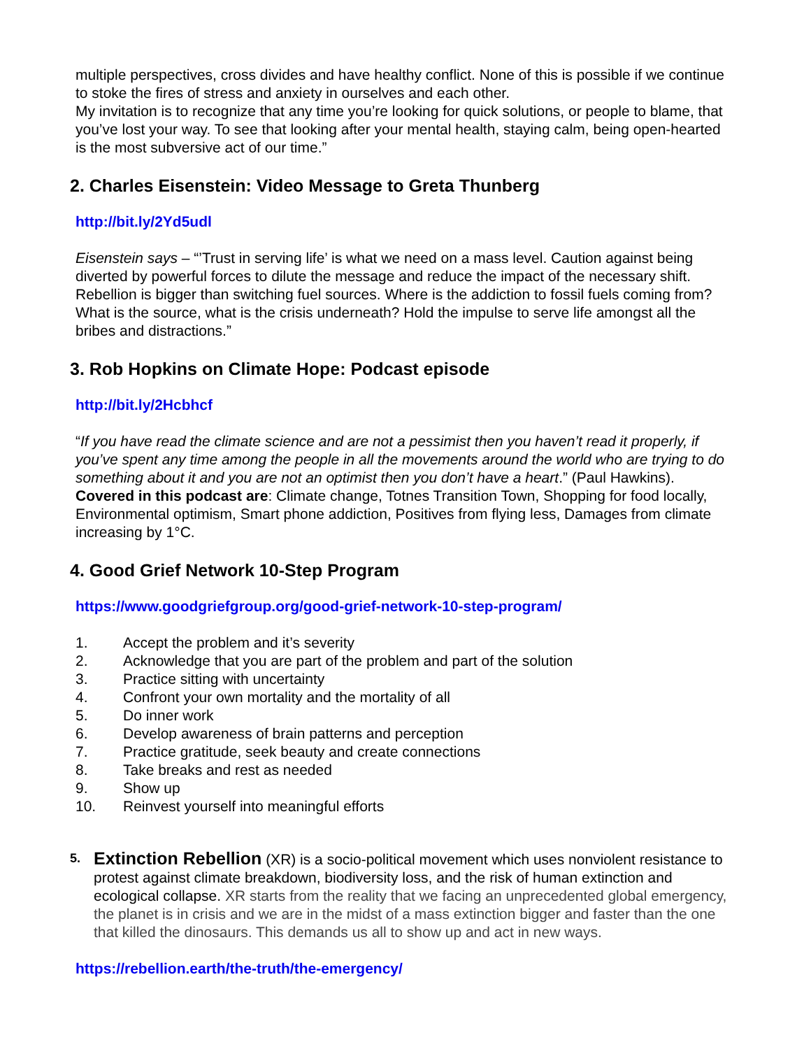multiple perspectives, cross divides and have healthy conflict. None of this is possible if we continue to stoke the fires of stress and anxiety in ourselves and each other.
My invitation is to recognize that any time you’re looking for quick solutions, or people to blame, that you’ve lost your way. To see that looking after your mental health, staying calm, being open-hearted is the most subversive act of our time.”
2. Charles Eisenstein: Video Message to Greta Thunberg
http://bit.ly/2Yd5udl
Eisenstein says – “’Trust in serving life’ is what we need on a mass level. Caution against being diverted by powerful forces to dilute the message and reduce the impact of the necessary shift. Rebellion is bigger than switching fuel sources. Where is the addiction to fossil fuels coming from? What is the source, what is the crisis underneath? Hold the impulse to serve life amongst all the bribes and distractions.”
3. Rob Hopkins on Climate Hope: Podcast episode
http://bit.ly/2Hcbhcf
“If you have read the climate science and are not a pessimist then you haven’t read it properly, if you’ve spent any time among the people in all the movements around the world who are trying to do something about it and you are not an optimist then you don’t have a heart.” (Paul Hawkins). Covered in this podcast are: Climate change, Totnes Transition Town, Shopping for food locally, Environmental optimism, Smart phone addiction, Positives from flying less, Damages from climate increasing by 1°C.
4. Good Grief Network 10-Step Program
https://www.goodgriefgroup.org/good-grief-network-10-step-program/
1. Accept the problem and it’s severity
2. Acknowledge that you are part of the problem and part of the solution
3. Practice sitting with uncertainty
4. Confront your own mortality and the mortality of all
5. Do inner work
6. Develop awareness of brain patterns and perception
7. Practice gratitude, seek beauty and create connections
8. Take breaks and rest as needed
9. Show up
10. Reinvest yourself into meaningful efforts
5.
Extinction Rebellion (XR) is a socio-political movement which uses nonviolent resistance to protest against climate breakdown, biodiversity loss, and the risk of human extinction and ecological collapse. XR starts from the reality that we facing an unprecedented global emergency, the planet is in crisis and we are in the midst of a mass extinction bigger and faster than the one that killed the dinosaurs. This demands us all to show up and act in new ways.
https://rebellion.earth/the-truth/the-emergency/